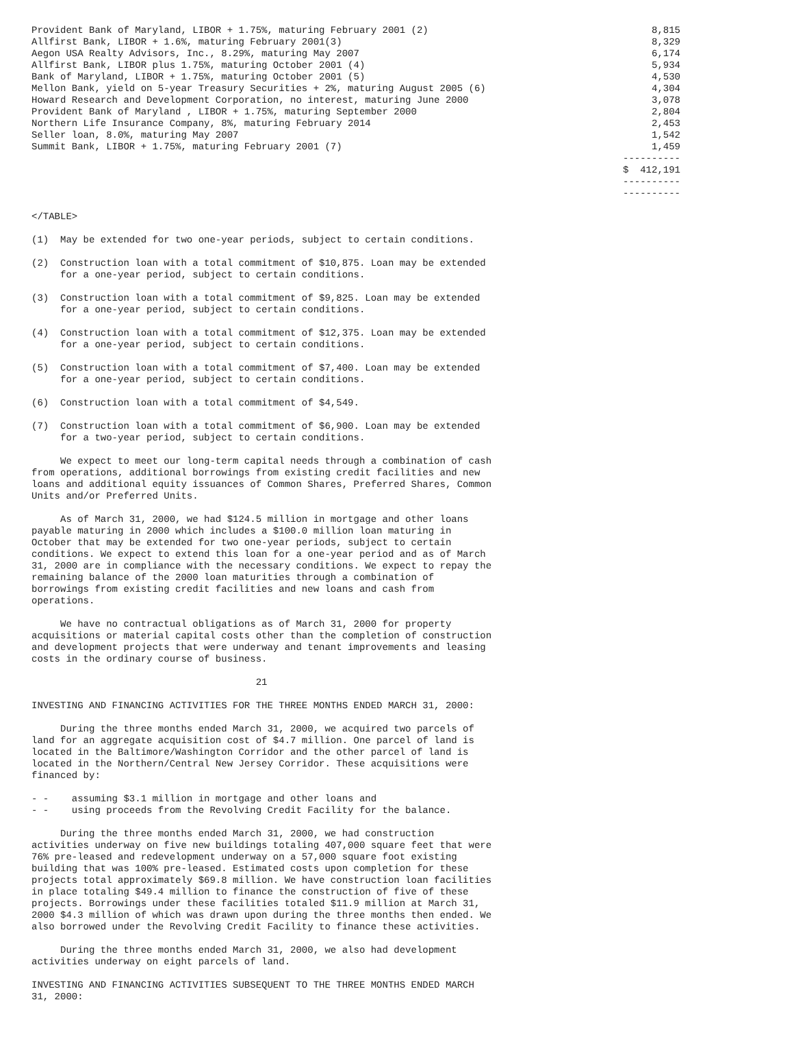| Provident Bank of Maryland, LIBOR + 1.75%, maturing February 2001 (2) | 8,815 |
| Allfirst Bank, LIBOR + 1.6%, maturing February 2001(3) | 8,329 |
| Aegon USA Realty Advisors, Inc., 8.29%, maturing May 2007 | 6,174 |
| Allfirst Bank, LIBOR plus 1.75%, maturing October 2001 (4) | 5,934 |
| Bank of Maryland, LIBOR + 1.75%, maturing October 2001 (5) | 4,530 |
| Mellon Bank, yield on 5-year Treasury Securities + 2%, maturing August 2005 (6) | 4,304 |
| Howard Research and Development Corporation, no interest, maturing June 2000 | 3,078 |
| Provident Bank of Maryland , LIBOR + 1.75%, maturing September 2000 | 2,804 |
| Northern Life Insurance Company, 8%, maturing February 2014 | 2,453 |
| Seller loan, 8.0%, maturing May 2007 | 1,542 |
| Summit Bank, LIBOR + 1.75%, maturing February 2001 (7) | 1,459 |
| | ---------- |
| | $ 412,191 |
| | ---------- |
| | ---------- |
</TABLE>
(1)  May be extended for two one-year periods, subject to certain conditions.
(2)  Construction loan with a total commitment of $10,875. Loan may be extended
     for a one-year period, subject to certain conditions.
(3)  Construction loan with a total commitment of $9,825. Loan may be extended
     for a one-year period, subject to certain conditions.
(4)  Construction loan with a total commitment of $12,375. Loan may be extended
     for a one-year period, subject to certain conditions.
(5)  Construction loan with a total commitment of $7,400. Loan may be extended
     for a one-year period, subject to certain conditions.
(6)  Construction loan with a total commitment of $4,549.
(7)  Construction loan with a total commitment of $6,900. Loan may be extended
     for a two-year period, subject to certain conditions.
     We expect to meet our long-term capital needs through a combination of cash
from operations, additional borrowings from existing credit facilities and new
loans and additional equity issuances of Common Shares, Preferred Shares, Common
Units and/or Preferred Units.
     As of March 31, 2000, we had $124.5 million in mortgage and other loans
payable maturing in 2000 which includes a $100.0 million loan maturing in
October that may be extended for two one-year periods, subject to certain
conditions. We expect to extend this loan for a one-year period and as of March
31, 2000 are in compliance with the necessary conditions. We expect to repay the
remaining balance of the 2000 loan maturities through a combination of
borrowings from existing credit facilities and new loans and cash from
operations.
     We have no contractual obligations as of March 31, 2000 for property
acquisitions or material capital costs other than the completion of construction
and development projects that were underway and tenant improvements and leasing
costs in the ordinary course of business.
                                       21
INVESTING AND FINANCING ACTIVITIES FOR THE THREE MONTHS ENDED MARCH 31, 2000:
     During the three months ended March 31, 2000, we acquired two parcels of
land for an aggregate acquisition cost of $4.7 million. One parcel of land is
located in the Baltimore/Washington Corridor and the other parcel of land is
located in the Northern/Central New Jersey Corridor. These acquisitions were
financed by:
- -    assuming $3.1 million in mortgage and other loans and
- -    using proceeds from the Revolving Credit Facility for the balance.
     During the three months ended March 31, 2000, we had construction
activities underway on five new buildings totaling 407,000 square feet that were
76% pre-leased and redevelopment underway on a 57,000 square foot existing
building that was 100% pre-leased. Estimated costs upon completion for these
projects total approximately $69.8 million. We have construction loan facilities
in place totaling $49.4 million to finance the construction of five of these
projects. Borrowings under these facilities totaled $11.9 million at March 31,
2000 $4.3 million of which was drawn upon during the three months then ended. We
also borrowed under the Revolving Credit Facility to finance these activities.
     During the three months ended March 31, 2000, we also had development
activities underway on eight parcels of land.
INVESTING AND FINANCING ACTIVITIES SUBSEQUENT TO THE THREE MONTHS ENDED MARCH
31, 2000: